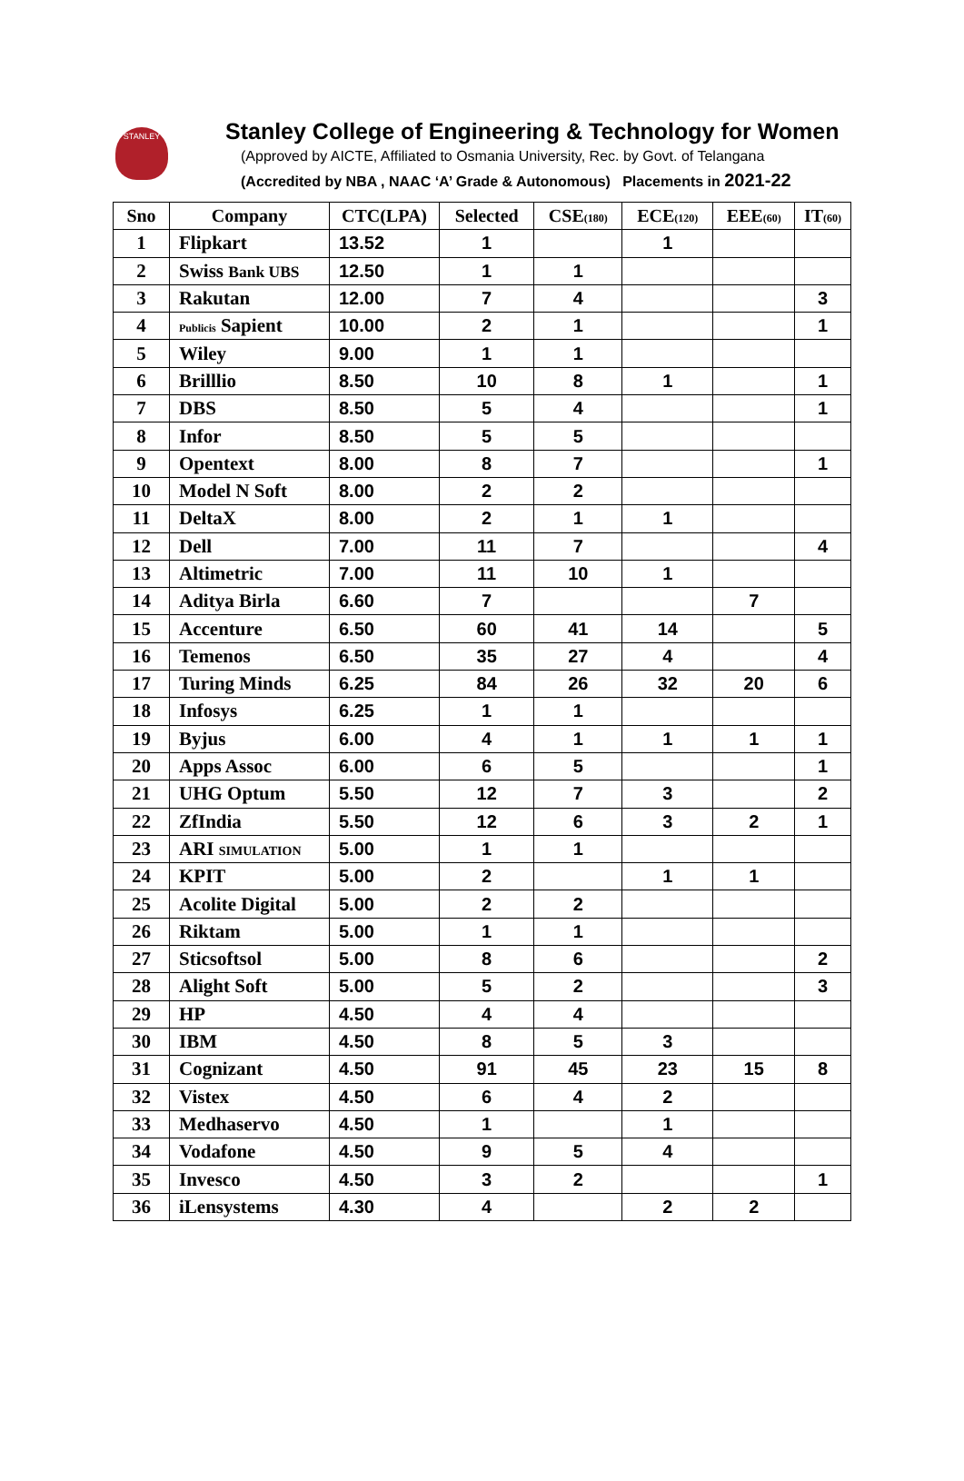STANLEY
Stanley College of Engineering & Technology for Women
(Approved by AICTE, Affiliated to Osmania University, Rec. by Govt. of Telangana
(Accredited by NBA , NAAC ‘A’ Grade & Autonomous) Placements in 2021-22
| Sno | Company | CTC(LPA) | Selected | CSE (180) | ECE (120) | EEE (60) | IT (60) |
| --- | --- | --- | --- | --- | --- | --- | --- |
| 1 | Flipkart | 13.52 | 1 | | 1 | | |
| 2 | Swiss Bank UBS | 12.50 | 1 | 1 | | | |
| 3 | Rakutan | 12.00 | 7 | 4 | | | 3 |
| 4 | Publicis Sapient | 10.00 | 2 | 1 | | | 1 |
| 5 | Wiley | 9.00 | 1 | 1 | | | |
| 6 | Brilllio | 8.50 | 10 | 8 | 1 | | 1 |
| 7 | DBS | 8.50 | 5 | 4 | | | 1 |
| 8 | Infor | 8.50 | 5 | 5 | | | |
| 9 | Opentext | 8.00 | 8 | 7 | | | 1 |
| 10 | Model N Soft | 8.00 | 2 | 2 | | | |
| 11 | DeltaX | 8.00 | 2 | 1 | 1 | | |
| 12 | Dell | 7.00 | 11 | 7 | | | 4 |
| 13 | Altimetric | 7.00 | 11 | 10 | 1 | | |
| 14 | Aditya Birla | 6.60 | 7 | | | 7 | |
| 15 | Accenture | 6.50 | 60 | 41 | 14 | | 5 |
| 16 | Temenos | 6.50 | 35 | 27 | 4 | | 4 |
| 17 | Turing Minds | 6.25 | 84 | 26 | 32 | 20 | 6 |
| 18 | Infosys | 6.25 | 1 | 1 | | | |
| 19 | Byjus | 6.00 | 4 | 1 | 1 | 1 | 1 |
| 20 | Apps Assoc | 6.00 | 6 | 5 | | | 1 |
| 21 | UHG Optum | 5.50 | 12 | 7 | 3 | | 2 |
| 22 | ZfIndia | 5.50 | 12 | 6 | 3 | 2 | 1 |
| 23 | ARI SIMULATION | 5.00 | 1 | 1 | | | |
| 24 | KPIT | 5.00 | 2 | | 1 | 1 | |
| 25 | Acolite Digital | 5.00 | 2 | 2 | | | |
| 26 | Riktam | 5.00 | 1 | 1 | | | |
| 27 | Sticsoftsol | 5.00 | 8 | 6 | | | 2 |
| 28 | Alight Soft | 5.00 | 5 | 2 | | | 3 |
| 29 | HP | 4.50 | 4 | 4 | | | |
| 30 | IBM | 4.50 | 8 | 5 | 3 | | |
| 31 | Cognizant | 4.50 | 91 | 45 | 23 | 15 | 8 |
| 32 | Vistex | 4.50 | 6 | 4 | 2 | | |
| 33 | Medhaservo | 4.50 | 1 | | 1 | | |
| 34 | Vodafone | 4.50 | 9 | 5 | 4 | | |
| 35 | Invesco | 4.50 | 3 | 2 | | | 1 |
| 36 | iLensystems | 4.30 | 4 | | 2 | 2 | |